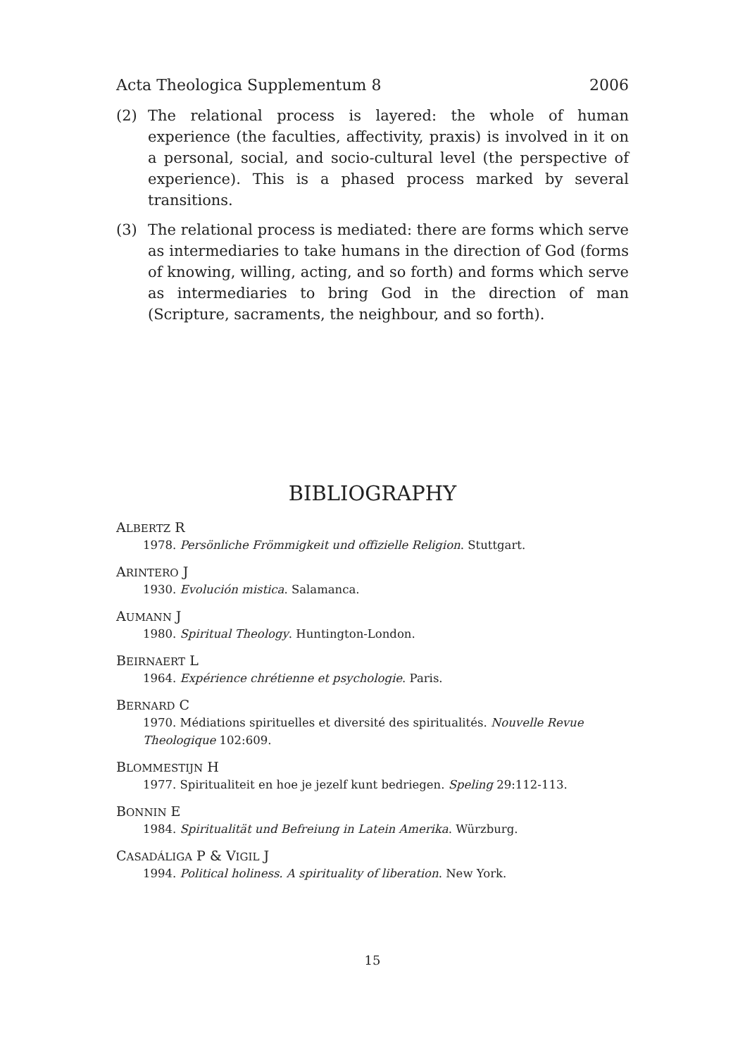Acta Theologica Supplementum 8 2006
(2) The relational process is layered: the whole of human experience (the faculties, affectivity, praxis) is involved in it on a personal, social, and socio-cultural level (the perspective of experience). This is a phased process marked by several transitions.
(3) The relational process is mediated: there are forms which serve as intermediaries to take humans in the direction of God (forms of knowing, willing, acting, and so forth) and forms which serve as intermediaries to bring God in the direction of man (Scripture, sacraments, the neighbour, and so forth).
BIBLIOGRAPHY
ALBERTZ R
1978. Persönliche Frömmigkeit und offizielle Religion. Stuttgart.
ARINTERO J
1930. Evolución mistica. Salamanca.
AUMANN J
1980. Spiritual Theology. Huntington-London.
BEIRNAERT L
1964. Expérience chrétienne et psychologie. Paris.
BERNARD C
1970. Médiations spirituelles et diversité des spiritualités. Nouvelle Revue Theologique 102:609.
BLOMMESTIJN H
1977. Spiritualiteit en hoe je jezelf kunt bedriegen. Speling 29:112-113.
BONNIN E
1984. Spiritualität und Befreiung in Latein Amerika. Würzburg.
CASADÁLIGA P & VIGIL J
1994. Political holiness. A spirituality of liberation. New York.
15